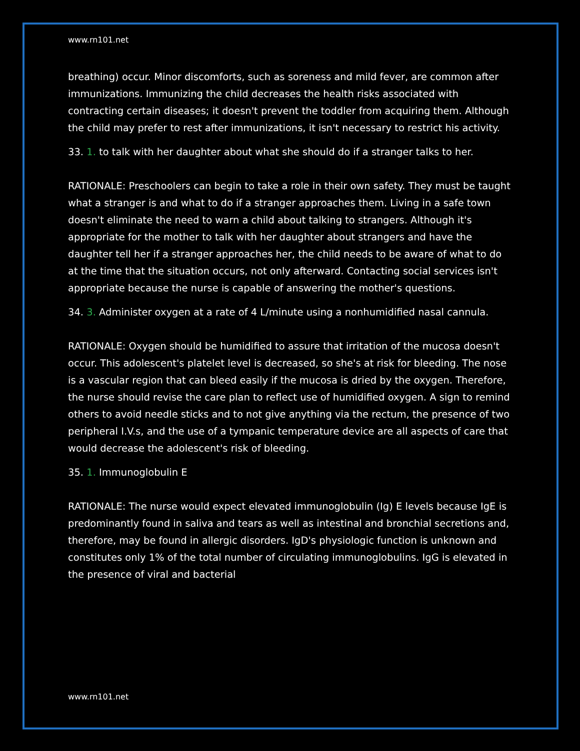www.rn101.net
breathing) occur. Minor discomforts, such as soreness and mild fever, are common after immunizations. Immunizing the child decreases the health risks associated with contracting certain diseases; it doesn't prevent the toddler from acquiring them. Although the child may prefer to rest after immunizations, it isn't necessary to restrict his activity.
33. 1. to talk with her daughter about what she should do if a stranger talks to her.
RATIONALE: Preschoolers can begin to take a role in their own safety. They must be taught what a stranger is and what to do if a stranger approaches them. Living in a safe town doesn't eliminate the need to warn a child about talking to strangers. Although it's appropriate for the mother to talk with her daughter about strangers and have the daughter tell her if a stranger approaches her, the child needs to be aware of what to do at the time that the situation occurs, not only afterward. Contacting social services isn't appropriate because the nurse is capable of answering the mother's questions.
34. 3. Administer oxygen at a rate of 4 L/minute using a nonhumidified nasal cannula.
RATIONALE: Oxygen should be humidified to assure that irritation of the mucosa doesn't occur. This adolescent's platelet level is decreased, so she's at risk for bleeding. The nose is a vascular region that can bleed easily if the mucosa is dried by the oxygen. Therefore, the nurse should revise the care plan to reflect use of humidified oxygen. A sign to remind others to avoid needle sticks and to not give anything via the rectum, the presence of two peripheral I.V.s, and the use of a tympanic temperature device are all aspects of care that would decrease the adolescent's risk of bleeding.
35. 1. Immunoglobulin E
RATIONALE: The nurse would expect elevated immunoglobulin (Ig) E levels because IgE is predominantly found in saliva and tears as well as intestinal and bronchial secretions and, therefore, may be found in allergic disorders. IgD's physiologic function is unknown and constitutes only 1% of the total number of circulating immunoglobulins. IgG is elevated in the presence of viral and bacterial
www.rn101.net